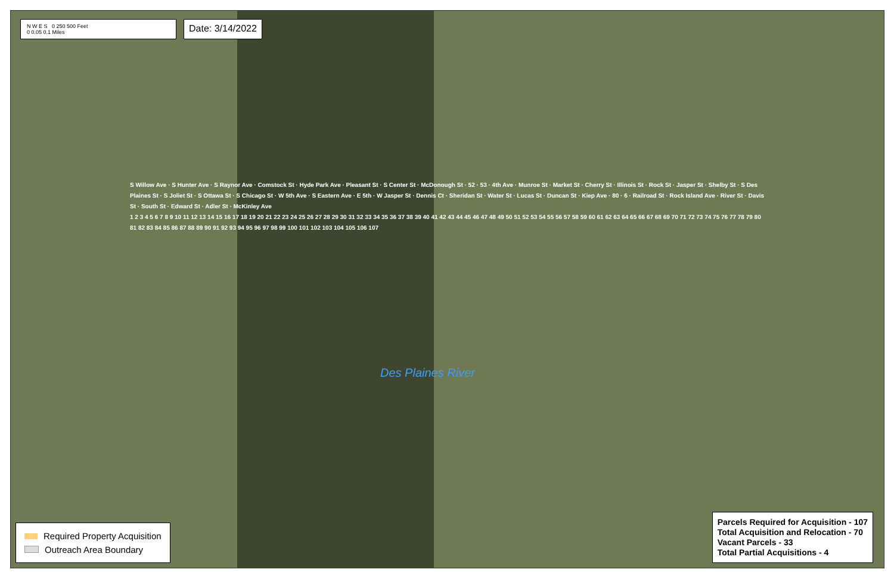N W E S 0 250 500 Feet
0 0.05 0.1 Miles
Date: 3/14/2022
S Willow Ave · S Hunter Ave · S Raynor Ave · Comstock St · Hyde Park Ave · Pleasant St · S Center St · McDonough St · 52 · 53 · 4th Ave · Munroe St · Market St · Cherry St · Illinois St · Rock St · Jasper St · Shelby St · S Des Plaines St · S Joliet St · S Ottawa St · S Chicago St · W 5th Ave · S Eastern Ave · E 5th · W Jasper St · Dennis Ct · Sheridan St · Water St · Lucas St · Duncan St · Kiep Ave · 80 · 6 · Railroad St · Rock Island Ave · River St · Davis St · South St · Edward St · Adler St · McKinley Ave
1 2 3 4 5 6 7 8 9 10 11 12 13 14 15 16 17 18 19 20 21 22 23 24 25 26 27 28 29 30 31 32 33 34 35 36 37 38 39 40 41 42 43 44 45 46 47 48 49 50 51 52 53 54 55 56 57 58 59 60 61 62 63 64 65 66 67 68 69 70 71 72 73 74 75 76 77 78 79 80 81 82 83 84 85 86 87 88 89 90 91 92 93 94 95 96 97 98 99 100 101 102 103 104 105 106 107
Des Plaines River
Required Property Acquisition
Outreach Area Boundary
Parcels Required for Acquisition - 107
Total Acquisition and Relocation - 70
Vacant Parcels - 33
Total Partial Acquisitions - 4